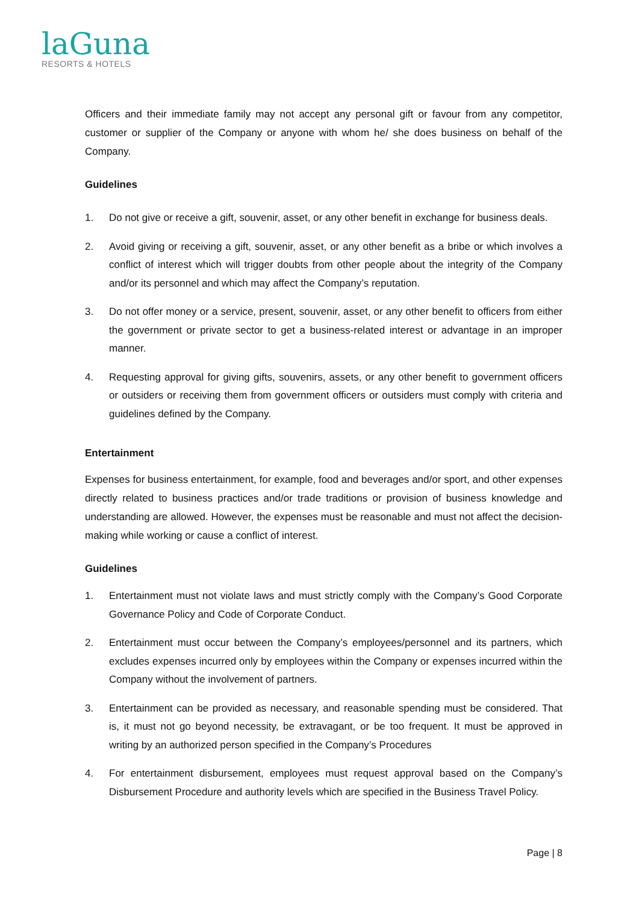laGuna
RESORTS & HOTELS
Officers and their immediate family may not accept any personal gift or favour from any competitor, customer or supplier of the Company or anyone with whom he/ she does business on behalf of the Company.
Guidelines
1. Do not give or receive a gift, souvenir, asset, or any other benefit in exchange for business deals.
2. Avoid giving or receiving a gift, souvenir, asset, or any other benefit as a bribe or which involves a conflict of interest which will trigger doubts from other people about the integrity of the Company and/or its personnel and which may affect the Company’s reputation.
3. Do not offer money or a service, present, souvenir, asset, or any other benefit to officers from either the government or private sector to get a business-related interest or advantage in an improper manner.
4. Requesting approval for giving gifts, souvenirs, assets, or any other benefit to government officers or outsiders or receiving them from government officers or outsiders must comply with criteria and guidelines defined by the Company.
Entertainment
Expenses for business entertainment, for example, food and beverages and/or sport, and other expenses directly related to business practices and/or trade traditions or provision of business knowledge and understanding are allowed. However, the expenses must be reasonable and must not affect the decision-making while working or cause a conflict of interest.
Guidelines
1. Entertainment must not violate laws and must strictly comply with the Company’s Good Corporate Governance Policy and Code of Corporate Conduct.
2. Entertainment must occur between the Company’s employees/personnel and its partners, which excludes expenses incurred only by employees within the Company or expenses incurred within the Company without the involvement of partners.
3. Entertainment can be provided as necessary, and reasonable spending must be considered. That is, it must not go beyond necessity, be extravagant, or be too frequent. It must be approved in writing by an authorized person specified in the Company’s Procedures
4. For entertainment disbursement, employees must request approval based on the Company’s Disbursement Procedure and authority levels which are specified in the Business Travel Policy.
Page | 8